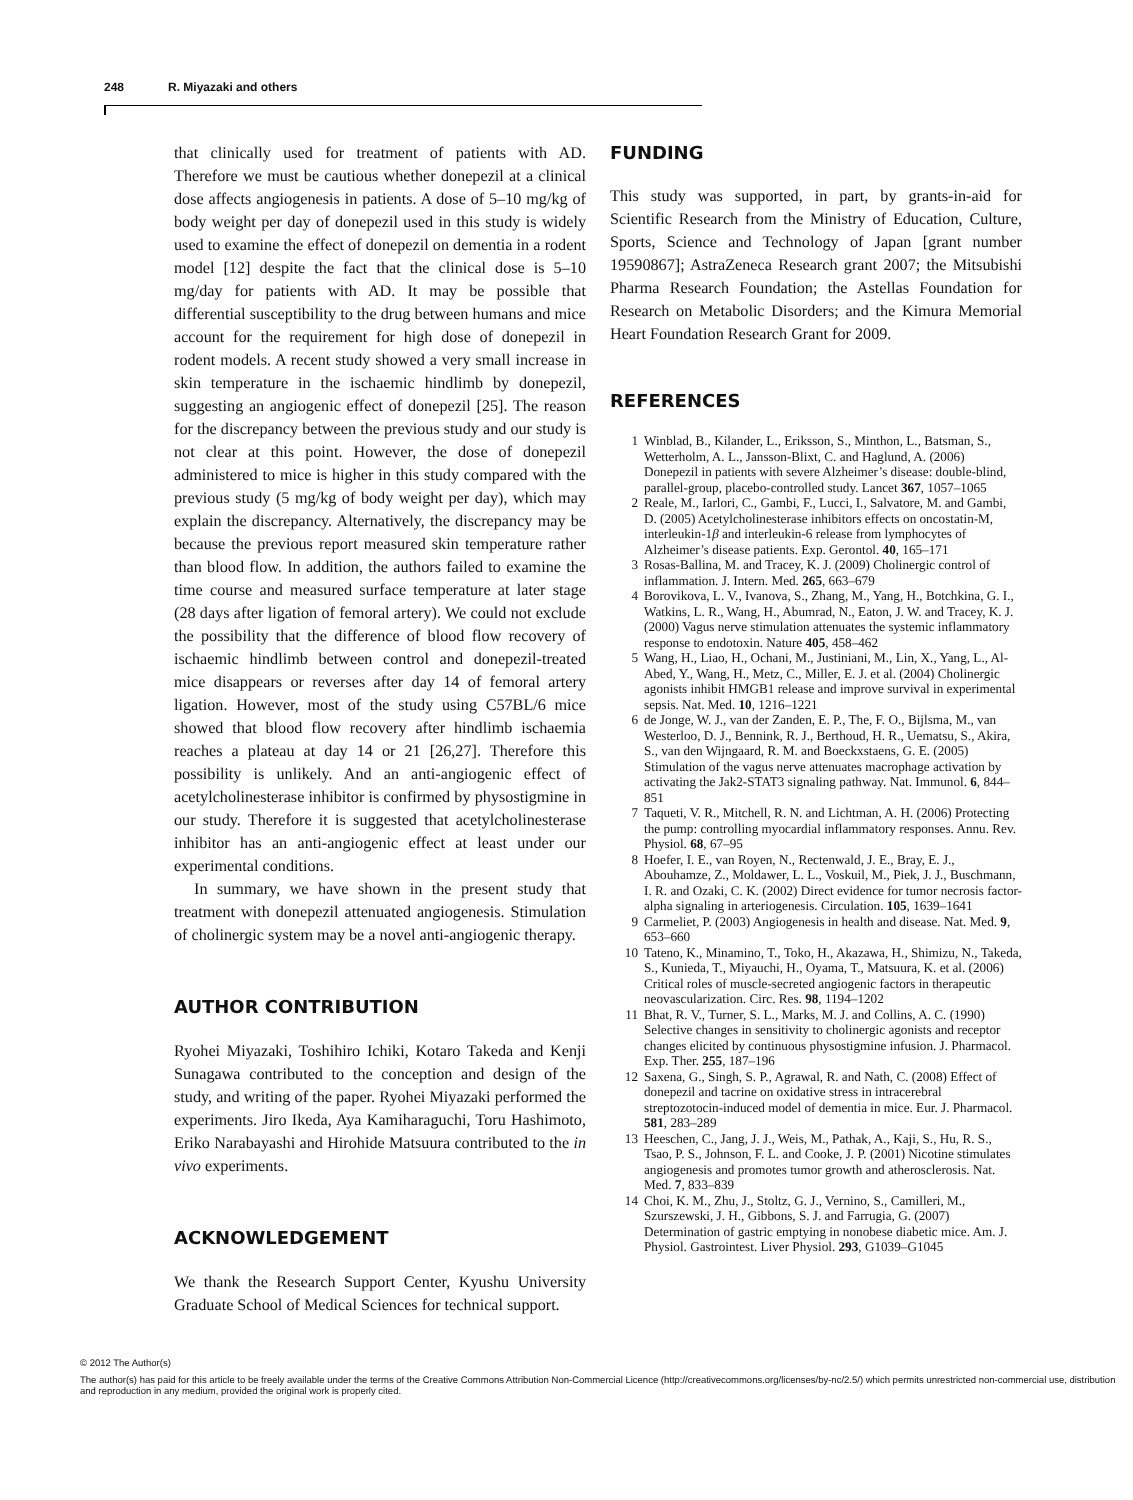248 R. Miyazaki and others
that clinically used for treatment of patients with AD. Therefore we must be cautious whether donepezil at a clinical dose affects angiogenesis in patients. A dose of 5–10 mg/kg of body weight per day of donepezil used in this study is widely used to examine the effect of donepezil on dementia in a rodent model [12] despite the fact that the clinical dose is 5–10 mg/day for patients with AD. It may be possible that differential susceptibility to the drug between humans and mice account for the requirement for high dose of donepezil in rodent models. A recent study showed a very small increase in skin temperature in the ischaemic hindlimb by donepezil, suggesting an angiogenic effect of donepezil [25]. The reason for the discrepancy between the previous study and our study is not clear at this point. However, the dose of donepezil administered to mice is higher in this study compared with the previous study (5 mg/kg of body weight per day), which may explain the discrepancy. Alternatively, the discrepancy may be because the previous report measured skin temperature rather than blood flow. In addition, the authors failed to examine the time course and measured surface temperature at later stage (28 days after ligation of femoral artery). We could not exclude the possibility that the difference of blood flow recovery of ischaemic hindlimb between control and donepezil-treated mice disappears or reverses after day 14 of femoral artery ligation. However, most of the study using C57BL/6 mice showed that blood flow recovery after hindlimb ischaemia reaches a plateau at day 14 or 21 [26,27]. Therefore this possibility is unlikely. And an anti-angiogenic effect of acetylcholinesterase inhibitor is confirmed by physostigmine in our study. Therefore it is suggested that acetylcholinesterase inhibitor has an anti-angiogenic effect at least under our experimental conditions.
In summary, we have shown in the present study that treatment with donepezil attenuated angiogenesis. Stimulation of cholinergic system may be a novel anti-angiogenic therapy.
AUTHOR CONTRIBUTION
Ryohei Miyazaki, Toshihiro Ichiki, Kotaro Takeda and Kenji Sunagawa contributed to the conception and design of the study, and writing of the paper. Ryohei Miyazaki performed the experiments. Jiro Ikeda, Aya Kamiharaguchi, Toru Hashimoto, Eriko Narabayashi and Hirohide Matsuura contributed to the in vivo experiments.
ACKNOWLEDGEMENT
We thank the Research Support Center, Kyushu University Graduate School of Medical Sciences for technical support.
FUNDING
This study was supported, in part, by grants-in-aid for Scientific Research from the Ministry of Education, Culture, Sports, Science and Technology of Japan [grant number 19590867]; AstraZeneca Research grant 2007; the Mitsubishi Pharma Research Foundation; the Astellas Foundation for Research on Metabolic Disorders; and the Kimura Memorial Heart Foundation Research Grant for 2009.
REFERENCES
1 Winblad, B., Kilander, L., Eriksson, S., Minthon, L., Batsman, S., Wetterholm, A. L., Jansson-Blixt, C. and Haglund, A. (2006) Donepezil in patients with severe Alzheimer’s disease: double-blind, parallel-group, placebo-controlled study. Lancet 367, 1057–1065
2 Reale, M., Iarlori, C., Gambi, F., Lucci, I., Salvatore, M. and Gambi, D. (2005) Acetylcholinesterase inhibitors effects on oncostatin-M, interleukin-1β and interleukin-6 release from lymphocytes of Alzheimer’s disease patients. Exp. Gerontol. 40, 165–171
3 Rosas-Ballina, M. and Tracey, K. J. (2009) Cholinergic control of inflammation. J. Intern. Med. 265, 663–679
4 Borovikova, L. V., Ivanova, S., Zhang, M., Yang, H., Botchkina, G. I., Watkins, L. R., Wang, H., Abumrad, N., Eaton, J. W. and Tracey, K. J. (2000) Vagus nerve stimulation attenuates the systemic inflammatory response to endotoxin. Nature 405, 458–462
5 Wang, H., Liao, H., Ochani, M., Justiniani, M., Lin, X., Yang, L., Al-Abed, Y., Wang, H., Metz, C., Miller, E. J. et al. (2004) Cholinergic agonists inhibit HMGB1 release and improve survival in experimental sepsis. Nat. Med. 10, 1216–1221
6 de Jonge, W. J., van der Zanden, E. P., The, F. O., Bijlsma, M., van Westerloo, D. J., Bennink, R. J., Berthoud, H. R., Uematsu, S., Akira, S., van den Wijngaard, R. M. and Boeckxstaens, G. E. (2005) Stimulation of the vagus nerve attenuates macrophage activation by activating the Jak2-STAT3 signaling pathway. Nat. Immunol. 6, 844–851
7 Taqueti, V. R., Mitchell, R. N. and Lichtman, A. H. (2006) Protecting the pump: controlling myocardial inflammatory responses. Annu. Rev. Physiol. 68, 67–95
8 Hoefer, I. E., van Royen, N., Rectenwald, J. E., Bray, E. J., Abouhamze, Z., Moldawer, L. L., Voskuil, M., Piek, J. J., Buschmann, I. R. and Ozaki, C. K. (2002) Direct evidence for tumor necrosis factor-alpha signaling in arteriogenesis. Circulation. 105, 1639–1641
9 Carmeliet, P. (2003) Angiogenesis in health and disease. Nat. Med. 9, 653–660
10 Tateno, K., Minamino, T., Toko, H., Akazawa, H., Shimizu, N., Takeda, S., Kunieda, T., Miyauchi, H., Oyama, T., Matsuura, K. et al. (2006) Critical roles of muscle-secreted angiogenic factors in therapeutic neovascularization. Circ. Res. 98, 1194–1202
11 Bhat, R. V., Turner, S. L., Marks, M. J. and Collins, A. C. (1990) Selective changes in sensitivity to cholinergic agonists and receptor changes elicited by continuous physostigmine infusion. J. Pharmacol. Exp. Ther. 255, 187–196
12 Saxena, G., Singh, S. P., Agrawal, R. and Nath, C. (2008) Effect of donepezil and tacrine on oxidative stress in intracerebral streptozotocin-induced model of dementia in mice. Eur. J. Pharmacol. 581, 283–289
13 Heeschen, C., Jang, J. J., Weis, M., Pathak, A., Kaji, S., Hu, R. S., Tsao, P. S., Johnson, F. L. and Cooke, J. P. (2001) Nicotine stimulates angiogenesis and promotes tumor growth and atherosclerosis. Nat. Med. 7, 833–839
14 Choi, K. M., Zhu, J., Stoltz, G. J., Vernino, S., Camilleri, M., Szurszewski, J. H., Gibbons, S. J. and Farrugia, G. (2007) Determination of gastric emptying in nonobese diabetic mice. Am. J. Physiol. Gastrointest. Liver Physiol. 293, G1039–G1045
© 2012 The Author(s)
The author(s) has paid for this article to be freely available under the terms of the Creative Commons Attribution Non-Commercial Licence (http://creativecommons.org/licenses/by-nc/2.5/) which permits unrestricted non-commercial use, distribution and reproduction in any medium, provided the original work is properly cited.